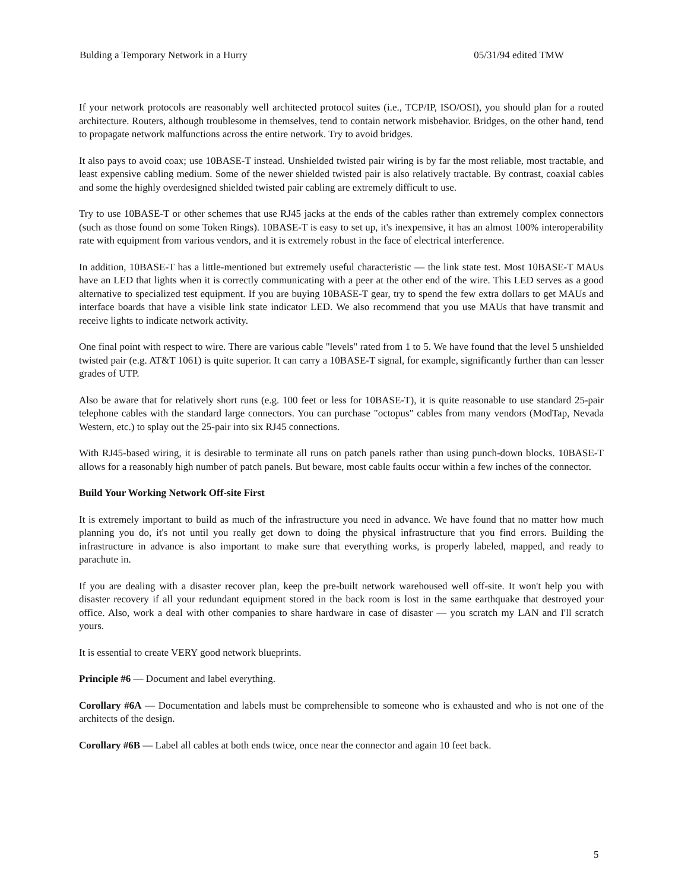Bulding a Temporary Network in a Hurry 05/31/94 edited TMW
If your network protocols are reasonably well architected protocol suites (i.e., TCP/IP, ISO/OSI), you should plan for a routed architecture. Routers, although troublesome in themselves, tend to contain network misbehavior. Bridges, on the other hand, tend to propagate network malfunctions across the entire network. Try to avoid bridges.
It also pays to avoid coax; use 10BASE-T instead. Unshielded twisted pair wiring is by far the most reliable, most tractable, and least expensive cabling medium. Some of the newer shielded twisted pair is also relatively tractable. By contrast, coaxial cables and some the highly overdesigned shielded twisted pair cabling are extremely difficult to use.
Try to use 10BASE-T or other schemes that use RJ45 jacks at the ends of the cables rather than extremely complex connectors (such as those found on some Token Rings). 10BASE-T is easy to set up, it's inexpensive, it has an almost 100% interoperability rate with equipment from various vendors, and it is extremely robust in the face of electrical interference.
In addition, 10BASE-T has a little-mentioned but extremely useful characteristic — the link state test. Most 10BASE-T MAUs have an LED that lights when it is correctly communicating with a peer at the other end of the wire. This LED serves as a good alternative to specialized test equipment. If you are buying 10BASE-T gear, try to spend the few extra dollars to get MAUs and interface boards that have a visible link state indicator LED. We also recommend that you use MAUs that have transmit and receive lights to indicate network activity.
One final point with respect to wire. There are various cable "levels" rated from 1 to 5. We have found that the level 5 unshielded twisted pair (e.g. AT&T 1061) is quite superior. It can carry a 10BASE-T signal, for example, significantly further than can lesser grades of UTP.
Also be aware that for relatively short runs (e.g. 100 feet or less for 10BASE-T), it is quite reasonable to use standard 25-pair telephone cables with the standard large connectors. You can purchase "octopus" cables from many vendors (ModTap, Nevada Western, etc.) to splay out the 25-pair into six RJ45 connections.
With RJ45-based wiring, it is desirable to terminate all runs on patch panels rather than using punch-down blocks. 10BASE-T allows for a reasonably high number of patch panels. But beware, most cable faults occur within a few inches of the connector.
Build Your Working Network Off-site First
It is extremely important to build as much of the infrastructure you need in advance. We have found that no matter how much planning you do, it's not until you really get down to doing the physical infrastructure that you find errors. Building the infrastructure in advance is also important to make sure that everything works, is properly labeled, mapped, and ready to parachute in.
If you are dealing with a disaster recover plan, keep the pre-built network warehoused well off-site. It won't help you with disaster recovery if all your redundant equipment stored in the back room is lost in the same earthquake that destroyed your office. Also, work a deal with other companies to share hardware in case of disaster — you scratch my LAN and I'll scratch yours.
It is essential to create VERY good network blueprints.
Principle #6 — Document and label everything.
Corollary #6A — Documentation and labels must be comprehensible to someone who is exhausted and who is not one of the architects of the design.
Corollary #6B — Label all cables at both ends twice, once near the connector and again 10 feet back.
5